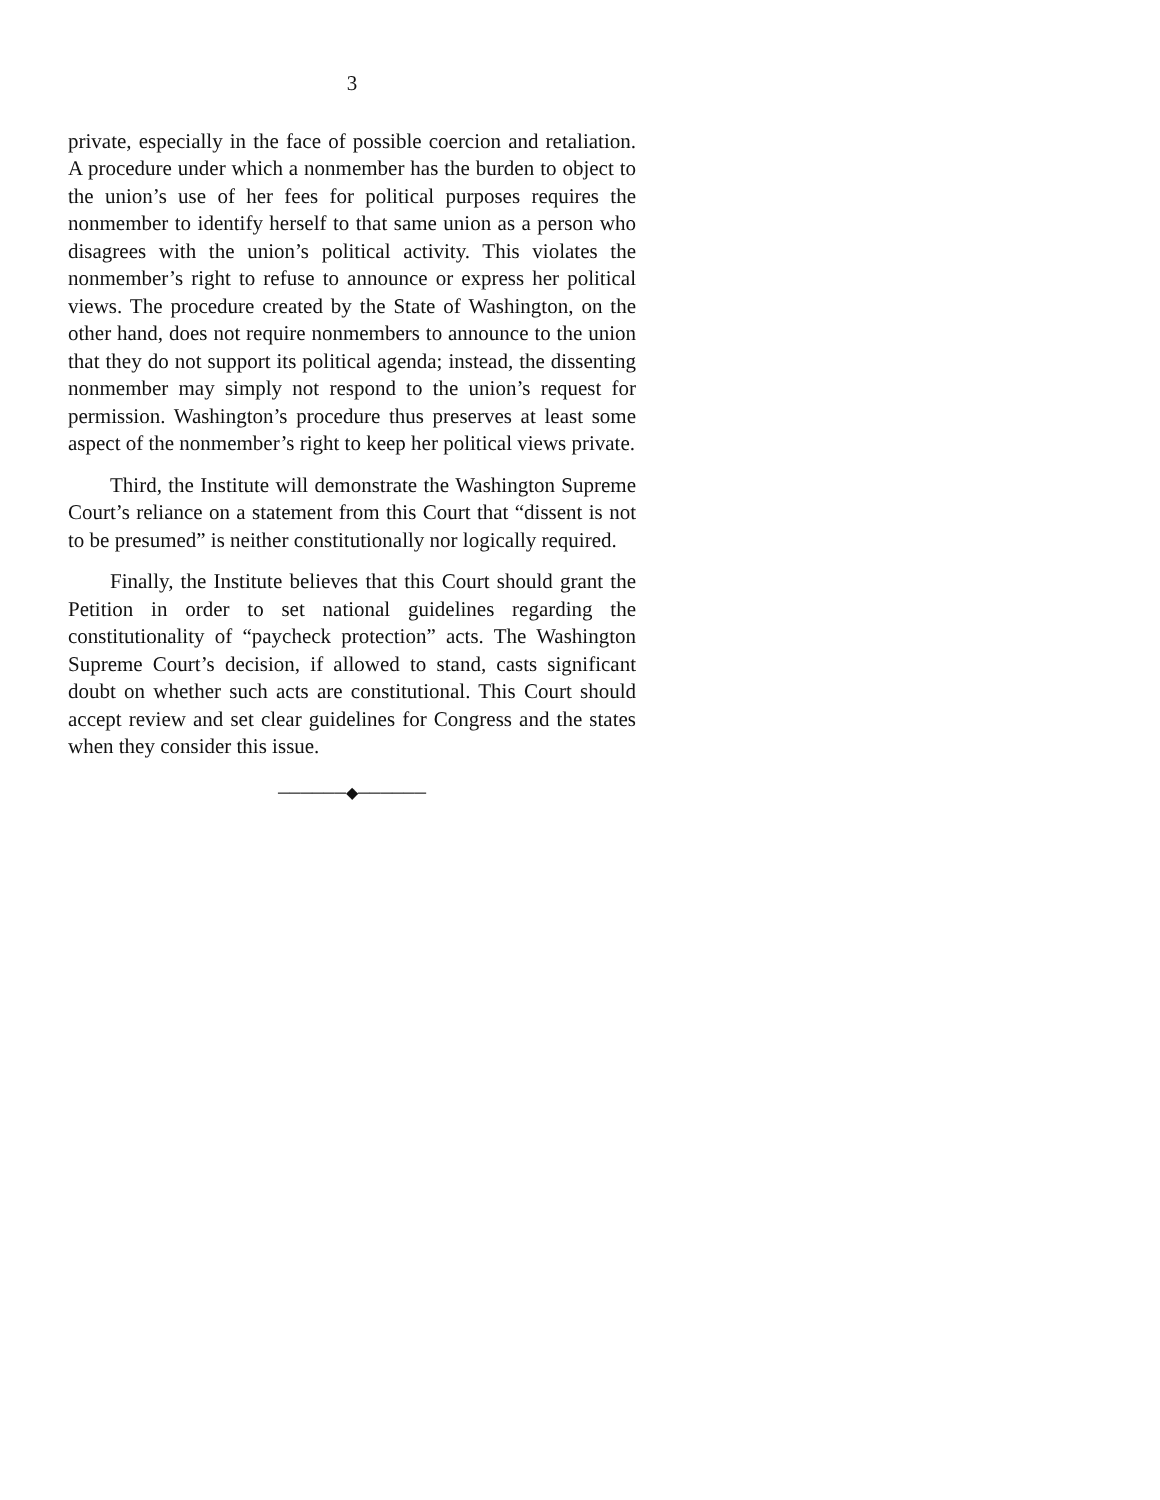3
private, especially in the face of possible coercion and retaliation. A procedure under which a nonmember has the burden to object to the union’s use of her fees for political purposes requires the nonmember to identify herself to that same union as a person who disagrees with the union’s political activity. This violates the nonmember’s right to refuse to announce or express her political views. The procedure created by the State of Washington, on the other hand, does not require nonmembers to announce to the union that they do not support its political agenda; instead, the dissenting nonmember may simply not respond to the union’s request for permission. Washington’s procedure thus preserves at least some aspect of the nonmember’s right to keep her political views private.
Third, the Institute will demonstrate the Washington Supreme Court’s reliance on a statement from this Court that “dissent is not to be presumed” is neither constitutionally nor logically required.
Finally, the Institute believes that this Court should grant the Petition in order to set national guidelines regarding the constitutionality of “paycheck protection” acts. The Washington Supreme Court’s decision, if allowed to stand, casts significant doubt on whether such acts are constitutional. This Court should accept review and set clear guidelines for Congress and the states when they consider this issue.
──────◆──────